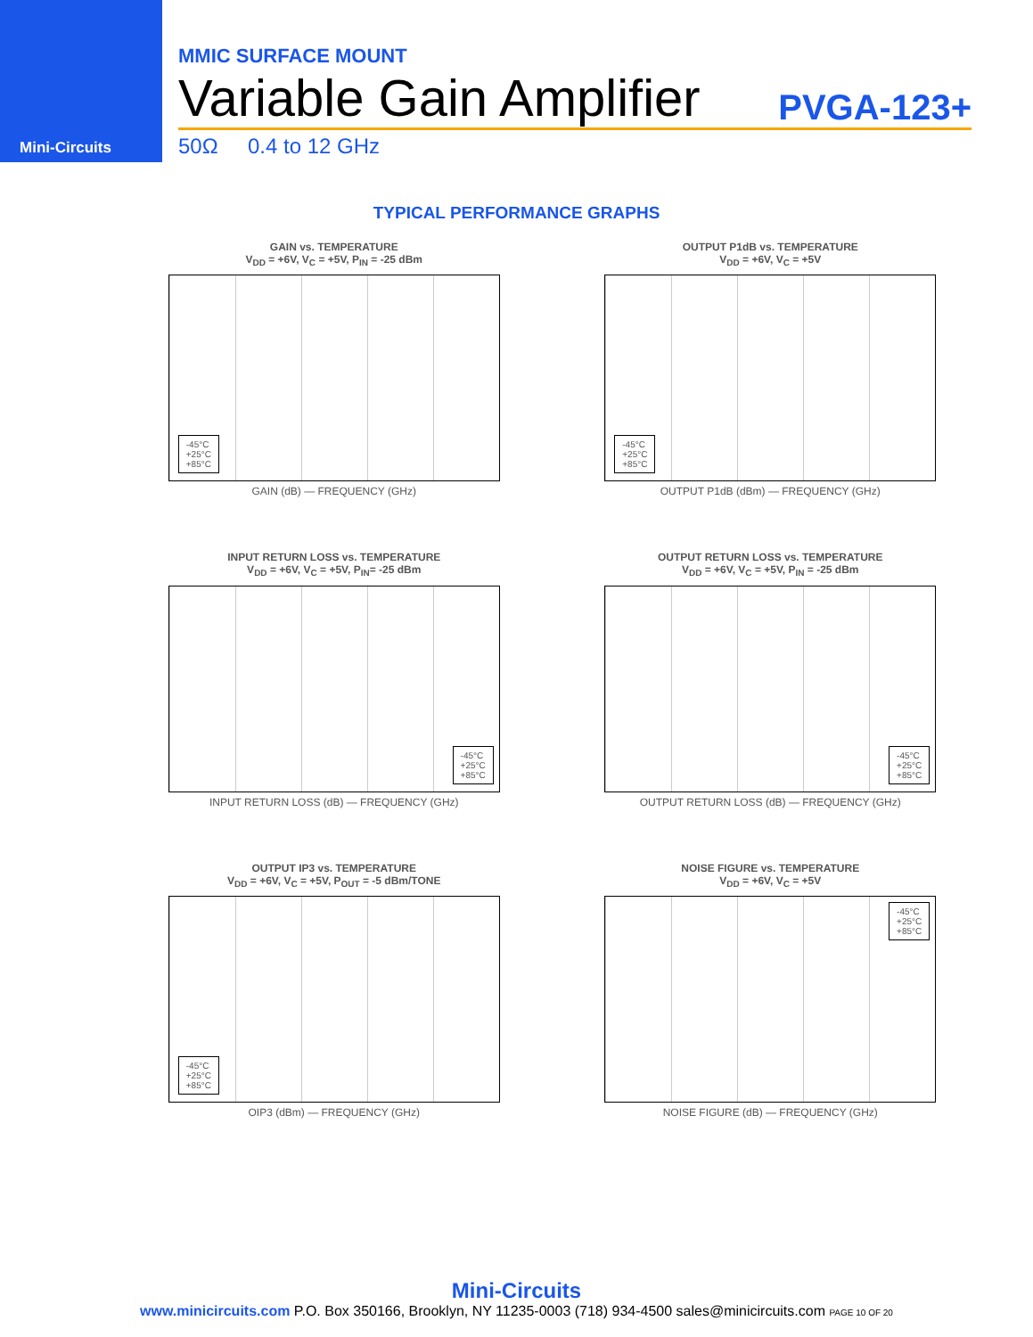Mini-Circuits
MMIC SURFACE MOUNT
Variable Gain Amplifier PVGA-123+
50Ω 0.4 to 12 GHz
TYPICAL PERFORMANCE GRAPHS
GAIN vs. TEMPERATURE
V<sub>DD</sub> = +6V, V<sub>C</sub> = +5V, P<sub>IN</sub> = -25 dBm
-45°C
+25°C
+85°C
GAIN (dB) — FREQUENCY (GHz)
OUTPUT P1dB vs. TEMPERATURE
V<sub>DD</sub> = +6V, V<sub>C</sub> = +5V
-45°C
+25°C
+85°C
OUTPUT P1dB (dBm) — FREQUENCY (GHz)
INPUT RETURN LOSS vs. TEMPERATURE
V<sub>DD</sub> = +6V, V<sub>C</sub> = +5V, P<sub>IN</sub>= -25 dBm
-45°C
+25°C
+85°C
INPUT RETURN LOSS (dB) — FREQUENCY (GHz)
OUTPUT RETURN LOSS vs. TEMPERATURE
V<sub>DD</sub> = +6V, V<sub>C</sub> = +5V, P<sub>IN</sub> = -25 dBm
-45°C
+25°C
+85°C
OUTPUT RETURN LOSS (dB) — FREQUENCY (GHz)
OUTPUT IP3 vs. TEMPERATURE
V<sub>DD</sub> = +6V, V<sub>C</sub> = +5V, P<sub>OUT</sub> = -5 dBm/TONE
-45°C
+25°C
+85°C
OIP3 (dBm) — FREQUENCY (GHz)
NOISE FIGURE vs. TEMPERATURE
V<sub>DD</sub> = +6V, V<sub>C</sub> = +5V
-45°C
+25°C
+85°C
NOISE FIGURE (dB) — FREQUENCY (GHz)
Mini-Circuits
www.minicircuits.com P.O. Box 350166, Brooklyn, NY 11235-0003 (718) 934-4500 sales@minicircuits.com PAGE 10 OF 20